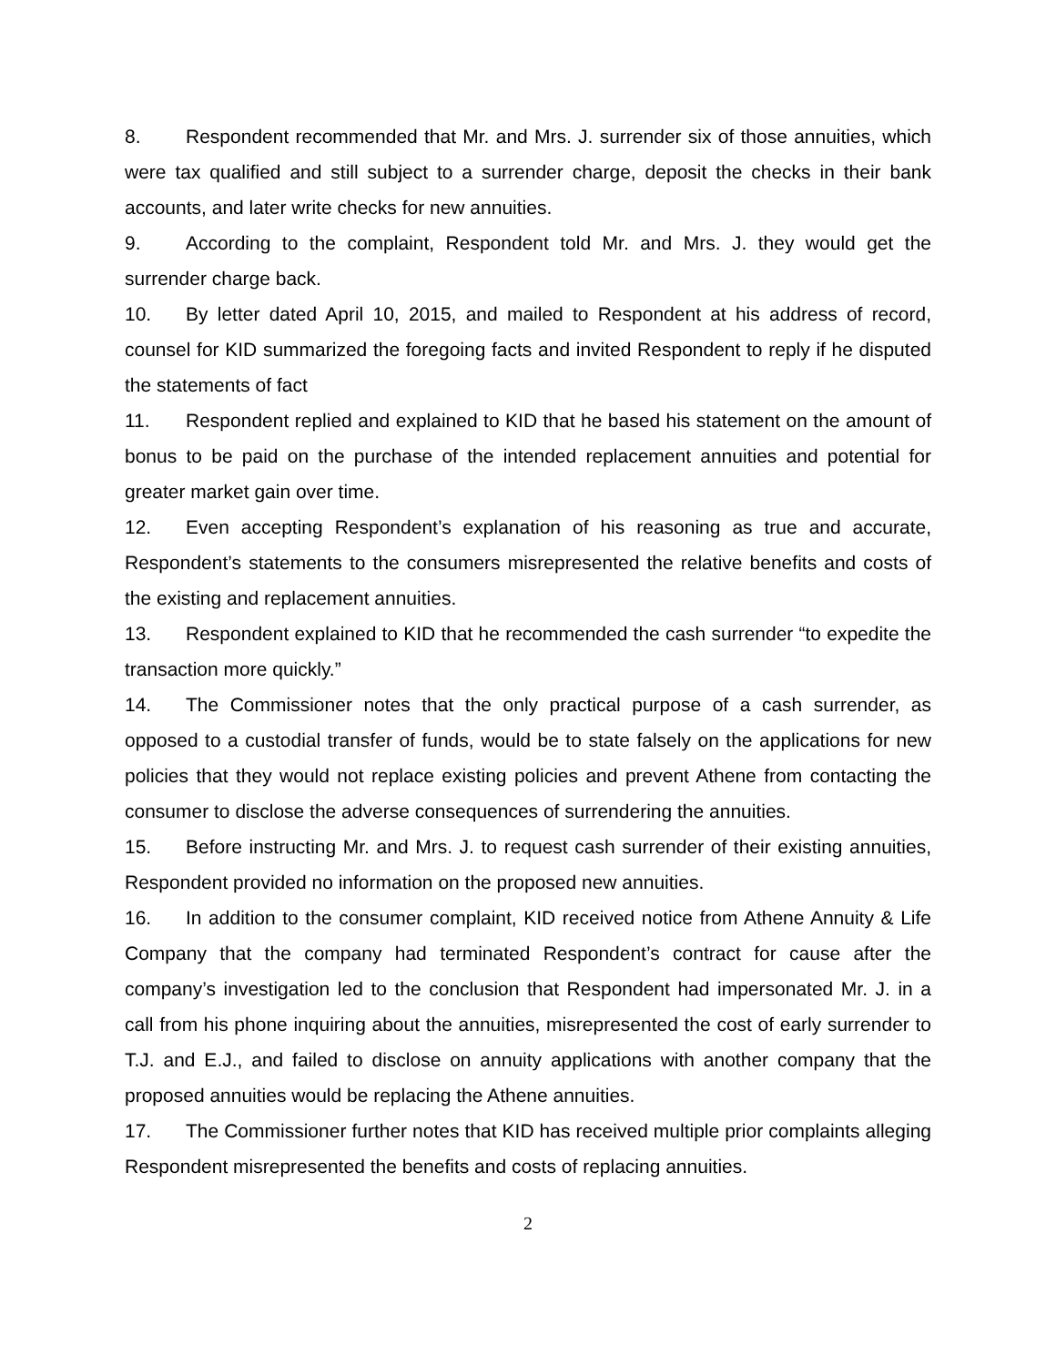8. Respondent recommended that Mr. and Mrs. J. surrender six of those annuities, which were tax qualified and still subject to a surrender charge, deposit the checks in their bank accounts, and later write checks for new annuities.
9. According to the complaint, Respondent told Mr. and Mrs. J. they would get the surrender charge back.
10. By letter dated April 10, 2015, and mailed to Respondent at his address of record, counsel for KID summarized the foregoing facts and invited Respondent to reply if he disputed the statements of fact
11. Respondent replied and explained to KID that he based his statement on the amount of bonus to be paid on the purchase of the intended replacement annuities and potential for greater market gain over time.
12. Even accepting Respondent’s explanation of his reasoning as true and accurate, Respondent’s statements to the consumers misrepresented the relative benefits and costs of the existing and replacement annuities.
13. Respondent explained to KID that he recommended the cash surrender “to expedite the transaction more quickly.”
14. The Commissioner notes that the only practical purpose of a cash surrender, as opposed to a custodial transfer of funds, would be to state falsely on the applications for new policies that they would not replace existing policies and prevent Athene from contacting the consumer to disclose the adverse consequences of surrendering the annuities.
15. Before instructing Mr. and Mrs. J. to request cash surrender of their existing annuities, Respondent provided no information on the proposed new annuities.
16. In addition to the consumer complaint, KID received notice from Athene Annuity & Life Company that the company had terminated Respondent’s contract for cause after the company’s investigation led to the conclusion that Respondent had impersonated Mr. J. in a call from his phone inquiring about the annuities, misrepresented the cost of early surrender to T.J. and E.J., and failed to disclose on annuity applications with another company that the proposed annuities would be replacing the Athene annuities.
17. The Commissioner further notes that KID has received multiple prior complaints alleging Respondent misrepresented the benefits and costs of replacing annuities.
2